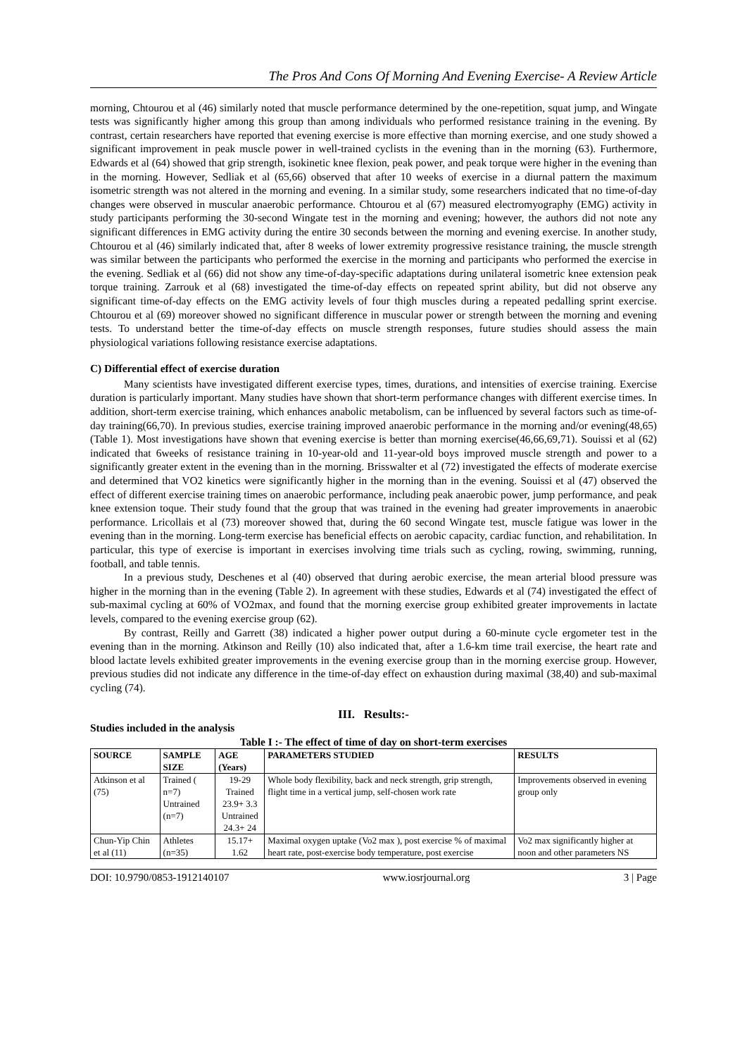The Pros And Cons Of Morning And Evening Exercise- A Review Article
morning, Chtourou et al (46) similarly noted that muscle performance determined by the one-repetition, squat jump, and Wingate tests was significantly higher among this group than among individuals who performed resistance training in the evening. By contrast, certain researchers have reported that evening exercise is more effective than morning exercise, and one study showed a significant improvement in peak muscle power in well-trained cyclists in the evening than in the morning (63). Furthermore, Edwards et al (64) showed that grip strength, isokinetic knee flexion, peak power, and peak torque were higher in the evening than in the morning. However, Sedliak et al (65,66) observed that after 10 weeks of exercise in a diurnal pattern the maximum isometric strength was not altered in the morning and evening. In a similar study, some researchers indicated that no time-of-day changes were observed in muscular anaerobic performance. Chtourou et al (67) measured electromyography (EMG) activity in study participants performing the 30-second Wingate test in the morning and evening; however, the authors did not note any significant differences in EMG activity during the entire 30 seconds between the morning and evening exercise. In another study, Chtourou et al (46) similarly indicated that, after 8 weeks of lower extremity progressive resistance training, the muscle strength was similar between the participants who performed the exercise in the morning and participants who performed the exercise in the evening. Sedliak et al (66) did not show any time-of-day-specific adaptations during unilateral isometric knee extension peak torque training. Zarrouk et al (68) investigated the time-of-day effects on repeated sprint ability, but did not observe any significant time-of-day effects on the EMG activity levels of four thigh muscles during a repeated pedalling sprint exercise. Chtourou et al (69) moreover showed no significant difference in muscular power or strength between the morning and evening tests. To understand better the time-of-day effects on muscle strength responses, future studies should assess the main physiological variations following resistance exercise adaptations.
C) Differential effect of exercise duration
Many scientists have investigated different exercise types, times, durations, and intensities of exercise training. Exercise duration is particularly important. Many studies have shown that short-term performance changes with different exercise times. In addition, short-term exercise training, which enhances anabolic metabolism, can be influenced by several factors such as time-of-day training(66,70). In previous studies, exercise training improved anaerobic performance in the morning and/or evening(48,65) (Table 1). Most investigations have shown that evening exercise is better than morning exercise(46,66,69,71). Souissi et al (62) indicated that 6weeks of resistance training in 10-year-old and 11-year-old boys improved muscle strength and power to a significantly greater extent in the evening than in the morning. Brisswalter et al (72) investigated the effects of moderate exercise and determined that VO2 kinetics were significantly higher in the morning than in the evening. Souissi et al (47) observed the effect of different exercise training times on anaerobic performance, including peak anaerobic power, jump performance, and peak knee extension toque. Their study found that the group that was trained in the evening had greater improvements in anaerobic performance. Lricollais et al (73) moreover showed that, during the 60 second Wingate test, muscle fatigue was lower in the evening than in the morning. Long-term exercise has beneficial effects on aerobic capacity, cardiac function, and rehabilitation. In particular, this type of exercise is important in exercises involving time trials such as cycling, rowing, swimming, running, football, and table tennis.
In a previous study, Deschenes et al (40) observed that during aerobic exercise, the mean arterial blood pressure was higher in the morning than in the evening (Table 2). In agreement with these studies, Edwards et al (74) investigated the effect of sub-maximal cycling at 60% of VO2max, and found that the morning exercise group exhibited greater improvements in lactate levels, compared to the evening exercise group (62).
By contrast, Reilly and Garrett (38) indicated a higher power output during a 60-minute cycle ergometer test in the evening than in the morning. Atkinson and Reilly (10) also indicated that, after a 1.6-km time trail exercise, the heart rate and blood lactate levels exhibited greater improvements in the evening exercise group than in the morning exercise group. However, previous studies did not indicate any difference in the time-of-day effect on exhaustion during maximal (38,40) and sub-maximal cycling (74).
III. Results:-
Studies included in the analysis
Table I :- The effect of time of day on short-term exercises
| SOURCE | SAMPLE SIZE | AGE (Years) | PARAMETERS STUDIED | RESULTS |
| --- | --- | --- | --- | --- |
| Atkinson et al (75) | Trained ( n=7) Untrained (n=7) | 19-29 Trained 23.9+ 3.3 Untrained 24.3+ 24 | Whole body flexibility, back and neck strength, grip strength, flight time in a vertical jump, self-chosen work rate | Improvements observed in evening group only |
| Chun-Yip Chin et al (11) | Athletes (n=35) | 15.17+ 1.62 | Maximal oxygen uptake (Vo2 max ), post exercise % of maximal heart rate, post-exercise body temperature, post exercise | Vo2 max significantly higher at noon and other parameters NS |
DOI: 10.9790/0853-1912140107 www.iosrjournal.org 3 | Page